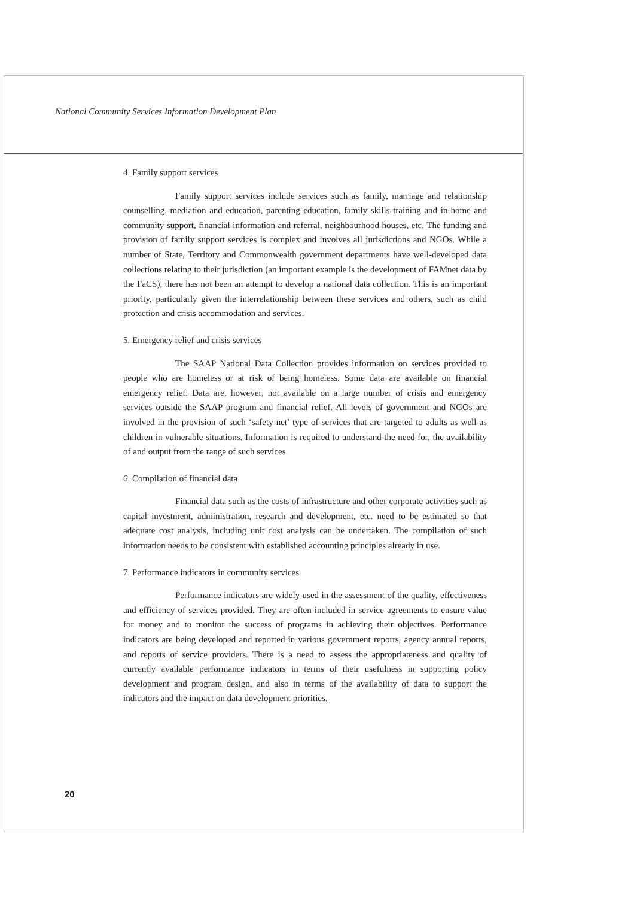National Community Services Information Development Plan
4. Family support services
Family support services include services such as family, marriage and relationship counselling, mediation and education, parenting education, family skills training and in-home and community support, financial information and referral, neighbourhood houses, etc. The funding and provision of family support services is complex and involves all jurisdictions and NGOs. While a number of State, Territory and Commonwealth government departments have well-developed data collections relating to their jurisdiction (an important example is the development of FAMnet data by the FaCS), there has not been an attempt to develop a national data collection. This is an important priority, particularly given the interrelationship between these services and others, such as child protection and crisis accommodation and services.
5. Emergency relief and crisis services
The SAAP National Data Collection provides information on services provided to people who are homeless or at risk of being homeless. Some data are available on financial emergency relief. Data are, however, not available on a large number of crisis and emergency services outside the SAAP program and financial relief. All levels of government and NGOs are involved in the provision of such ‘safety-net’ type of services that are targeted to adults as well as children in vulnerable situations. Information is required to understand the need for, the availability of and output from the range of such services.
6. Compilation of financial data
Financial data such as the costs of infrastructure and other corporate activities such as capital investment, administration, research and development, etc. need to be estimated so that adequate cost analysis, including unit cost analysis can be undertaken. The compilation of such information needs to be consistent with established accounting principles already in use.
7. Performance indicators in community services
Performance indicators are widely used in the assessment of the quality, effectiveness and efficiency of services provided. They are often included in service agreements to ensure value for money and to monitor the success of programs in achieving their objectives. Performance indicators are being developed and reported in various government reports, agency annual reports, and reports of service providers. There is a need to assess the appropriateness and quality of currently available performance indicators in terms of their usefulness in supporting policy development and program design, and also in terms of the availability of data to support the indicators and the impact on data development priorities.
20